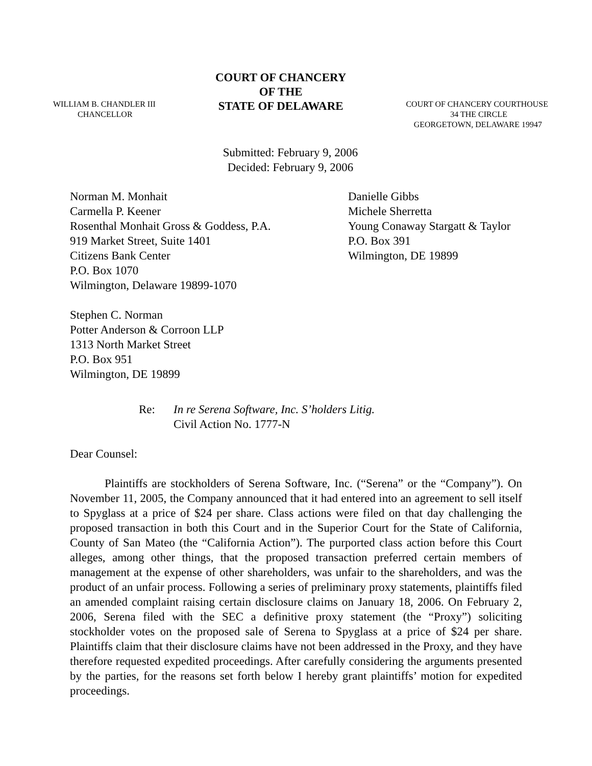WILLIAM B. CHANDLER III
CHANCELLOR
COURT OF CHANCERY
OF THE
STATE OF DELAWARE
COURT OF CHANCERY COURTHOUSE
34 THE CIRCLE
GEORGETOWN, DELAWARE 19947
Submitted: February 9, 2006
Decided: February 9, 2006
Norman M. Monhait
Carmella P. Keener
Rosenthal Monhait Gross & Goddess, P.A.
919 Market Street, Suite 1401
Citizens Bank Center
P.O. Box 1070
Wilmington, Delaware 19899-1070
Danielle Gibbs
Michele Sherretta
Young Conaway Stargatt & Taylor
P.O. Box 391
Wilmington, DE 19899
Stephen C. Norman
Potter Anderson & Corroon LLP
1313 North Market Street
P.O. Box 951
Wilmington, DE 19899
Re: In re Serena Software, Inc. S’holders Litig.
Civil Action No. 1777-N
Dear Counsel:
Plaintiffs are stockholders of Serena Software, Inc. (“Serena” or the “Company”). On November 11, 2005, the Company announced that it had entered into an agreement to sell itself to Spyglass at a price of $24 per share. Class actions were filed on that day challenging the proposed transaction in both this Court and in the Superior Court for the State of California, County of San Mateo (the “California Action”). The purported class action before this Court alleges, among other things, that the proposed transaction preferred certain members of management at the expense of other shareholders, was unfair to the shareholders, and was the product of an unfair process. Following a series of preliminary proxy statements, plaintiffs filed an amended complaint raising certain disclosure claims on January 18, 2006. On February 2, 2006, Serena filed with the SEC a definitive proxy statement (the “Proxy”) soliciting stockholder votes on the proposed sale of Serena to Spyglass at a price of $24 per share. Plaintiffs claim that their disclosure claims have not been addressed in the Proxy, and they have therefore requested expedited proceedings. After carefully considering the arguments presented by the parties, for the reasons set forth below I hereby grant plaintiffs’ motion for expedited proceedings.